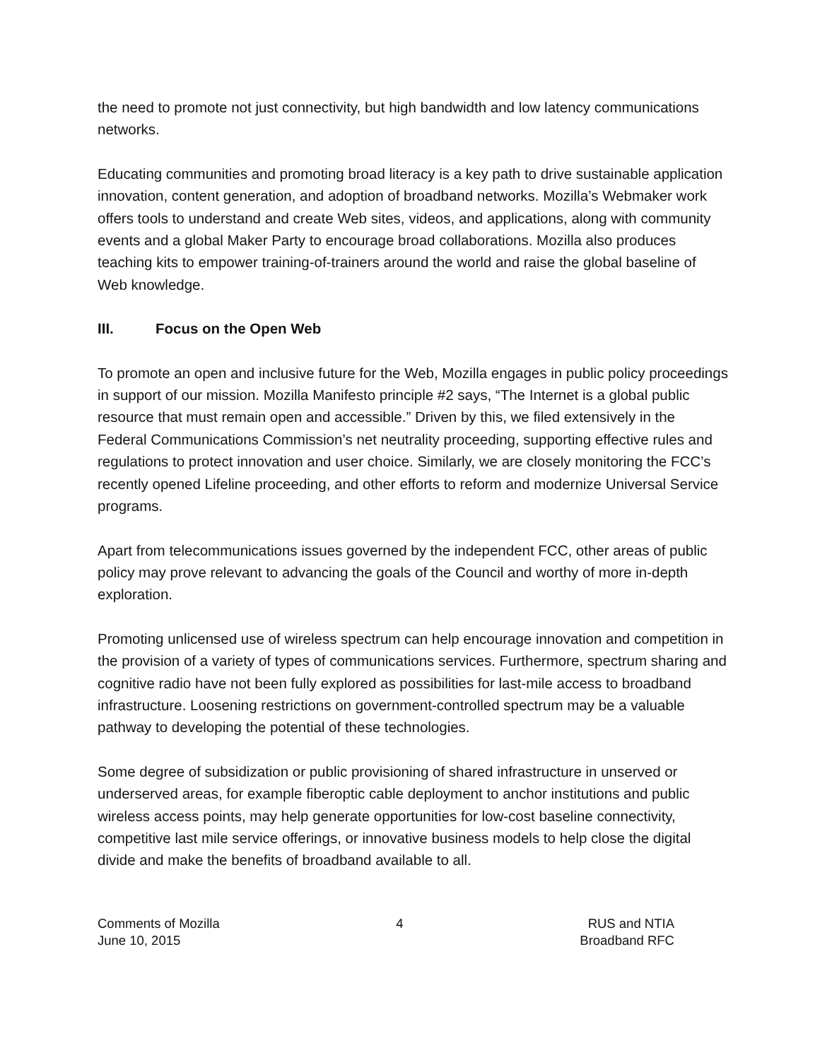the need to promote not just connectivity, but high bandwidth and low latency communications networks.
Educating communities and promoting broad literacy is a key path to drive sustainable application innovation, content generation, and adoption of broadband networks. Mozilla’s Webmaker work offers tools to understand and create Web sites, videos, and applications, along with community events and a global Maker Party to encourage broad collaborations. Mozilla also produces teaching kits to empower training-of-trainers around the world and raise the global baseline of Web knowledge.
III. Focus on the Open Web
To promote an open and inclusive future for the Web, Mozilla engages in public policy proceedings in support of our mission. Mozilla Manifesto principle #2 says, “The Internet is a global public resource that must remain open and accessible.” Driven by this, we filed extensively in the Federal Communications Commission’s net neutrality proceeding, supporting effective rules and regulations to protect innovation and user choice. Similarly, we are closely monitoring the FCC’s recently opened Lifeline proceeding, and other efforts to reform and modernize Universal Service programs.
Apart from telecommunications issues governed by the independent FCC, other areas of public policy may prove relevant to advancing the goals of the Council and worthy of more in-depth exploration.
Promoting unlicensed use of wireless spectrum can help encourage innovation and competition in the provision of a variety of types of communications services. Furthermore, spectrum sharing and cognitive radio have not been fully explored as possibilities for last-mile access to broadband infrastructure. Loosening restrictions on government-controlled spectrum may be a valuable pathway to developing the potential of these technologies.
Some degree of subsidization or public provisioning of shared infrastructure in unserved or underserved areas, for example fiberoptic cable deployment to anchor institutions and public wireless access points, may help generate opportunities for low-cost baseline connectivity, competitive last mile service offerings, or innovative business models to help close the digital divide and make the benefits of broadband available to all.
Comments of Mozilla
June 10, 2015
4 RUS and NTIA
Broadband RFC